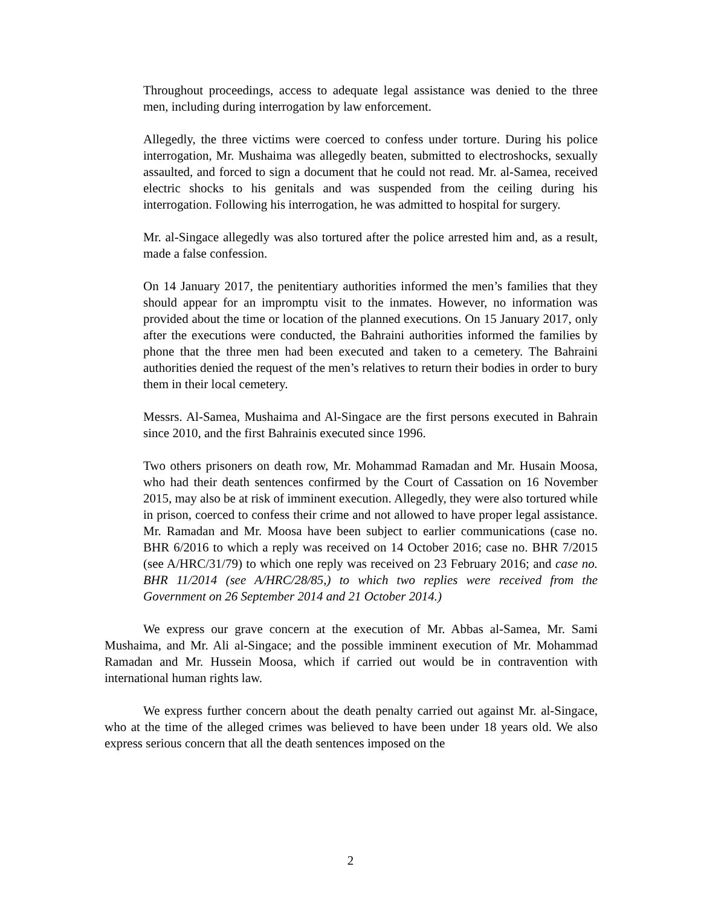Throughout proceedings, access to adequate legal assistance was denied to the three men, including during interrogation by law enforcement.
Allegedly, the three victims were coerced to confess under torture. During his police interrogation, Mr. Mushaima was allegedly beaten, submitted to electroshocks, sexually assaulted, and forced to sign a document that he could not read. Mr. al-Samea, received electric shocks to his genitals and was suspended from the ceiling during his interrogation. Following his interrogation, he was admitted to hospital for surgery.
Mr. al-Singace allegedly was also tortured after the police arrested him and, as a result, made a false confession.
On 14 January 2017, the penitentiary authorities informed the men’s families that they should appear for an impromptu visit to the inmates. However, no information was provided about the time or location of the planned executions. On 15 January 2017, only after the executions were conducted, the Bahraini authorities informed the families by phone that the three men had been executed and taken to a cemetery. The Bahraini authorities denied the request of the men’s relatives to return their bodies in order to bury them in their local cemetery.
Messrs. Al-Samea, Mushaima and Al-Singace are the first persons executed in Bahrain since 2010, and the first Bahrainis executed since 1996.
Two others prisoners on death row, Mr. Mohammad Ramadan and Mr. Husain Moosa, who had their death sentences confirmed by the Court of Cassation on 16 November 2015, may also be at risk of imminent execution. Allegedly, they were also tortured while in prison, coerced to confess their crime and not allowed to have proper legal assistance. Mr. Ramadan and Mr. Moosa have been subject to earlier communications (case no. BHR 6/2016 to which a reply was received on 14 October 2016; case no. BHR 7/2015 (see A/HRC/31/79) to which one reply was received on 23 February 2016; and case no. BHR 11/2014 (see A/HRC/28/85,) to which two replies were received from the Government on 26 September 2014 and 21 October 2014.)
We express our grave concern at the execution of Mr. Abbas al-Samea, Mr. Sami Mushaima, and Mr. Ali al-Singace; and the possible imminent execution of Mr. Mohammad Ramadan and Mr. Hussein Moosa, which if carried out would be in contravention with international human rights law.
We express further concern about the death penalty carried out against Mr. al-Singace, who at the time of the alleged crimes was believed to have been under 18 years old. We also express serious concern that all the death sentences imposed on the
2